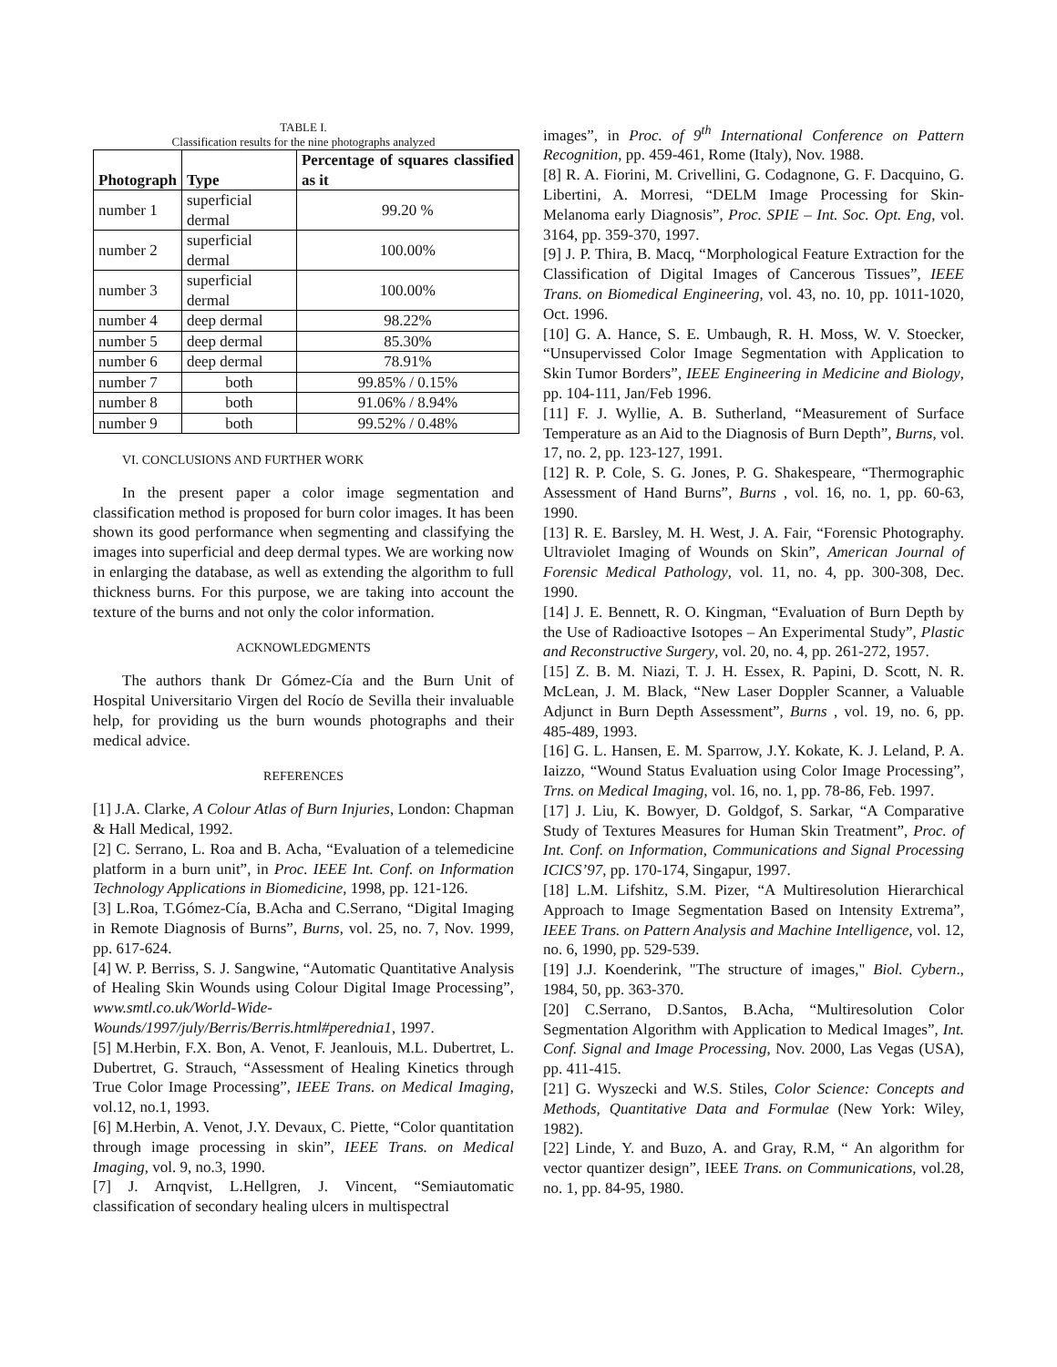TABLE I.
Classification results for the nine photographs analyzed
| Photograph | Type | Percentage of squares classified as it |
| --- | --- | --- |
| number 1 | superficial dermal | 99.20 % |
| number 2 | superficial dermal | 100.00% |
| number 3 | superficial dermal | 100.00% |
| number 4 | deep dermal | 98.22% |
| number 5 | deep dermal | 85.30% |
| number 6 | deep dermal | 78.91% |
| number 7 | both | 99.85% / 0.15% |
| number 8 | both | 91.06% / 8.94% |
| number 9 | both | 99.52% / 0.48% |
VI. CONCLUSIONS AND FURTHER WORK
In the present paper a color image segmentation and classification method is proposed for burn color images. It has been shown its good performance when segmenting and classifying the images into superficial and deep dermal types. We are working now in enlarging the database, as well as extending the algorithm to full thickness burns. For this purpose, we are taking into account the texture of the burns and not only the color information.
ACKNOWLEDGMENTS
The authors thank Dr Gómez-Cía and the Burn Unit of Hospital Universitario Virgen del Rocío de Sevilla their invaluable help, for providing us the burn wounds photographs and their medical advice.
REFERENCES
[1] J.A. Clarke, A Colour Atlas of Burn Injuries, London: Chapman & Hall Medical, 1992.
[2] C. Serrano, L. Roa and B. Acha, “Evaluation of a telemedicine platform in a burn unit”, in Proc. IEEE Int. Conf. on Information Technology Applications in Biomedicine, 1998, pp. 121-126.
[3] L.Roa, T.Gómez-Cía, B.Acha and C.Serrano, “Digital Imaging in Remote Diagnosis of Burns”, Burns, vol. 25, no. 7, Nov. 1999, pp. 617-624.
[4] W. P. Berriss, S. J. Sangwine, “Automatic Quantitative Analysis of Healing Skin Wounds using Colour Digital Image Processing”, www.smtl.co.uk/World-Wide-Wounds/1997/july/Berris/Berris.html#perednia1, 1997.
[5] M.Herbin, F.X. Bon, A. Venot, F. Jeanlouis, M.L. Dubertret, L. Dubertret, G. Strauch, “Assessment of Healing Kinetics through True Color Image Processing”, IEEE Trans. on Medical Imaging, vol.12, no.1, 1993.
[6] M.Herbin, A. Venot, J.Y. Devaux, C. Piette, “Color quantitation through image processing in skin”, IEEE Trans. on Medical Imaging, vol. 9, no.3, 1990.
[7] J. Arnqvist, L.Hellgren, J. Vincent, “Semiautomatic classification of secondary healing ulcers in multispectral
images”, in Proc. of 9<sup>th</sup> International Conference on Pattern Recognition, pp. 459-461, Rome (Italy), Nov. 1988.
[8] R. A. Fiorini, M. Crivellini, G. Codagnone, G. F. Dacquino, G. Libertini, A. Morresi, “DELM Image Processing for Skin-Melanoma early Diagnosis”, Proc. SPIE – Int. Soc. Opt. Eng, vol. 3164, pp. 359-370, 1997.
[9] J. P. Thira, B. Macq, “Morphological Feature Extraction for the Classification of Digital Images of Cancerous Tissues”, IEEE Trans. on Biomedical Engineering, vol. 43, no. 10, pp. 1011-1020, Oct. 1996.
[10] G. A. Hance, S. E. Umbaugh, R. H. Moss, W. V. Stoecker, “Unsupervissed Color Image Segmentation with Application to Skin Tumor Borders”, IEEE Engineering in Medicine and Biology, pp. 104-111, Jan/Feb 1996.
[11] F. J. Wyllie, A. B. Sutherland, “Measurement of Surface Temperature as an Aid to the Diagnosis of Burn Depth”, Burns, vol. 17, no. 2, pp. 123-127, 1991.
[12] R. P. Cole, S. G. Jones, P. G. Shakespeare, “Thermographic Assessment of Hand Burns”, Burns , vol. 16, no. 1, pp. 60-63, 1990.
[13] R. E. Barsley, M. H. West, J. A. Fair, “Forensic Photography. Ultraviolet Imaging of Wounds on Skin”, American Journal of Forensic Medical Pathology, vol. 11, no. 4, pp. 300-308, Dec. 1990.
[14] J. E. Bennett, R. O. Kingman, “Evaluation of Burn Depth by the Use of Radioactive Isotopes – An Experimental Study”, Plastic and Reconstructive Surgery, vol. 20, no. 4, pp. 261-272, 1957.
[15] Z. B. M. Niazi, T. J. H. Essex, R. Papini, D. Scott, N. R. McLean, J. M. Black, “New Laser Doppler Scanner, a Valuable Adjunct in Burn Depth Assessment”, Burns , vol. 19, no. 6, pp. 485-489, 1993.
[16] G. L. Hansen, E. M. Sparrow, J.Y. Kokate, K. J. Leland, P. A. Iaizzo, “Wound Status Evaluation using Color Image Processing”, Trns. on Medical Imaging, vol. 16, no. 1, pp. 78-86, Feb. 1997.
[17] J. Liu, K. Bowyer, D. Goldgof, S. Sarkar, “A Comparative Study of Textures Measures for Human Skin Treatment”, Proc. of Int. Conf. on Information, Communications and Signal Processing ICICS’97, pp. 170-174, Singapur, 1997.
[18] L.M. Lifshitz, S.M. Pizer, “A Multiresolution Hierarchical Approach to Image Segmentation Based on Intensity Extrema”, IEEE Trans. on Pattern Analysis and Machine Intelligence, vol. 12, no. 6, 1990, pp. 529-539.
[19] J.J. Koenderink, "The structure of images," Biol. Cybern., 1984, 50, pp. 363-370.
[20] C.Serrano, D.Santos, B.Acha, “Multiresolution Color Segmentation Algorithm with Application to Medical Images”, Int. Conf. Signal and Image Processing, Nov. 2000, Las Vegas (USA), pp. 411-415.
[21] G. Wyszecki and W.S. Stiles, Color Science: Concepts and Methods, Quantitative Data and Formulae (New York: Wiley, 1982).
[22] Linde, Y. and Buzo, A. and Gray, R.M, “ An algorithm for vector quantizer design”, IEEE Trans. on Communications, vol.28, no. 1, pp. 84-95, 1980.